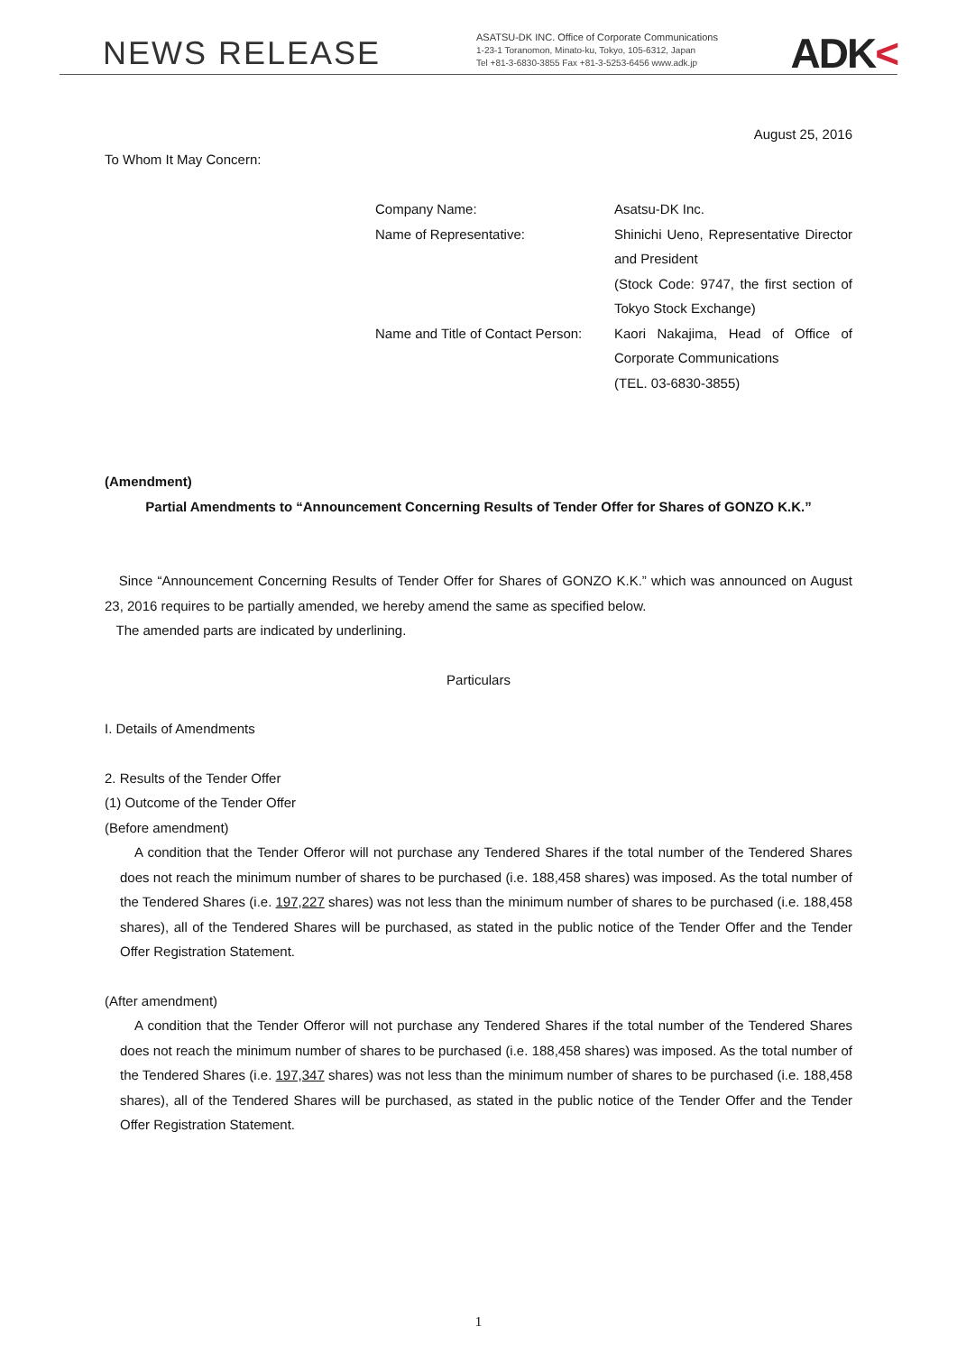NEWS RELEASE
ASATSU-DK INC. Office of Corporate Communications
1-23-1 Toranomon, Minato-ku, Tokyo, 105-6312, Japan
Tel +81-3-6830-3855 Fax +81-3-5253-6456 www.adk.jp
ADK<
August 25, 2016
To Whom It May Concern:
Company Name:
Name of Representative:
Name and Title of Contact Person:
Asatsu-DK Inc.
Shinichi Ueno, Representative Director and President
(Stock Code: 9747, the first section of Tokyo Stock Exchange)
Kaori Nakajima, Head of Office of Corporate Communications
(TEL. 03-6830-3855)
(Amendment)
Partial Amendments to “Announcement Concerning Results of Tender Offer for Shares of GONZO K.K.”
Since “Announcement Concerning Results of Tender Offer for Shares of GONZO K.K.” which was announced on August 23, 2016 requires to be partially amended, we hereby amend the same as specified below.
The amended parts are indicated by underlining.
Particulars
I. Details of Amendments
2. Results of the Tender Offer
(1) Outcome of the Tender Offer
(Before amendment)
A condition that the Tender Offeror will not purchase any Tendered Shares if the total number of the Tendered Shares does not reach the minimum number of shares to be purchased (i.e. 188,458 shares) was imposed. As the total number of the Tendered Shares (i.e. 197,227 shares) was not less than the minimum number of shares to be purchased (i.e. 188,458 shares), all of the Tendered Shares will be purchased, as stated in the public notice of the Tender Offer and the Tender Offer Registration Statement.
(After amendment)
A condition that the Tender Offeror will not purchase any Tendered Shares if the total number of the Tendered Shares does not reach the minimum number of shares to be purchased (i.e. 188,458 shares) was imposed. As the total number of the Tendered Shares (i.e. 197,347 shares) was not less than the minimum number of shares to be purchased (i.e. 188,458 shares), all of the Tendered Shares will be purchased, as stated in the public notice of the Tender Offer and the Tender Offer Registration Statement.
1